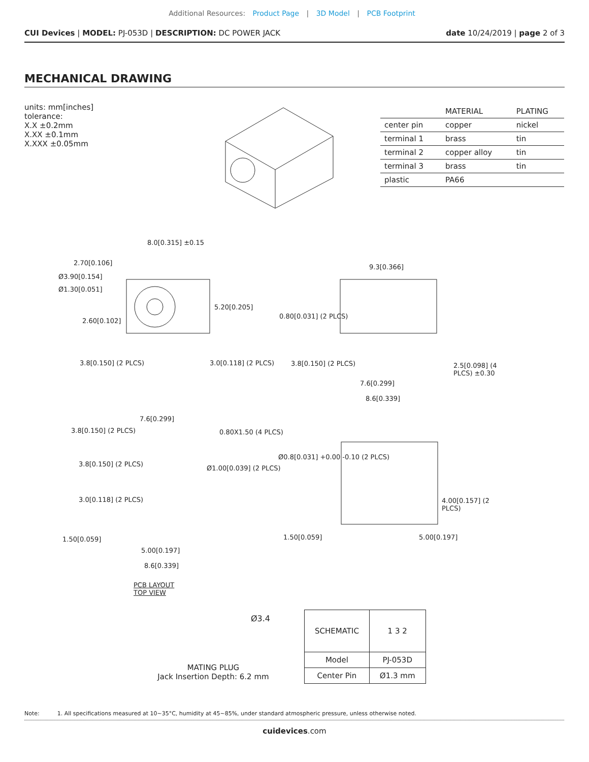Additional Resources: Product Page | 3D Model | PCB Footprint
CUI Devices | MODEL: PJ-053D | DESCRIPTION: DC POWER JACK
date 10/24/2019 | page 2 of 3
MECHANICAL DRAWING
units: mm[inches]
tolerance:
X.X ±0.2mm
X.XX ±0.1mm
X.XXX ±0.05mm
| | MATERIAL | PLATING |
| --- | --- | --- |
| center pin | copper | nickel |
| terminal 1 | brass | tin |
| terminal 2 | copper alloy | tin |
| terminal 3 | brass | tin |
| plastic | PA66 | |
8.0[0.315] ±0.15
2.70[0.106]
Ø3.90[0.154]
Ø1.30[0.051]
5.20[0.205]
2.60[0.102]
3.8[0.150] (2 PLCS) 3.0[0.118] (2 PLCS)
9.3[0.366]
0.80[0.031] (2 PLCS)
3.8[0.150] (2 PLCS) 2.5[0.098] (4 PLCS) ±0.30
7.6[0.299]
8.6[0.339]
7.6[0.299]
3.8[0.150] (2 PLCS) 0.80X1.50 (4 PLCS)
3.8[0.150] (2 PLCS)
Ø1.00[0.039] (2 PLCS)
3.0[0.118] (2 PLCS)
1.50[0.059]
5.00[0.197]
8.6[0.339]
PCB LAYOUT
TOP VIEW
Ø0.8[0.031] +0.00 -0.10 (2 PLCS)
4.00[0.157] (2 PLCS)
1.50[0.059] 5.00[0.197]
Ø3.4
| SCHEMATIC | 1 3 2 |
| Model | PJ-053D |
| Center Pin | Ø1.3 mm |
MATING PLUG
Jack Insertion Depth: 6.2 mm
Note: 1. All specifications measured at 10~35°C, humidity at 45~85%, under standard atmospheric pressure, unless otherwise noted.
cuidevices.com